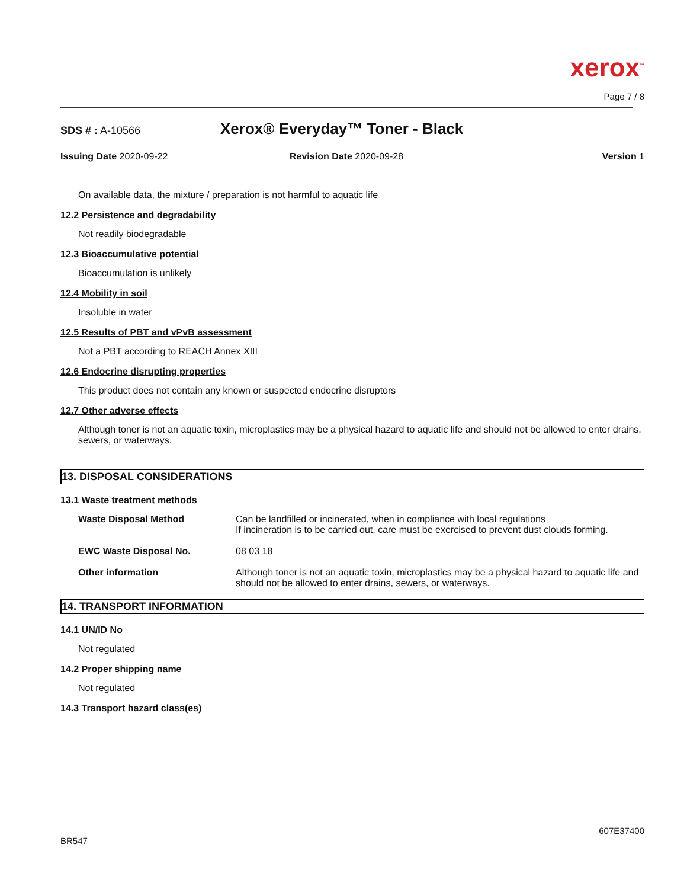xerox<sup>™</sup>
Page 7 / 8
SDS # : A-10566
Xerox® Everyday™ Toner - Black
Issuing Date 2020-09-22 Revision Date 2020-09-28 Version 1
On available data, the mixture / preparation is not harmful to aquatic life
12.2 Persistence and degradability
Not readily biodegradable
12.3 Bioaccumulative potential
Bioaccumulation is unlikely
12.4 Mobility in soil
Insoluble in water
12.5 Results of PBT and vPvB assessment
Not a PBT according to REACH Annex XIII
12.6 Endocrine disrupting properties
This product does not contain any known or suspected endocrine disruptors
12.7 Other adverse effects
Although toner is not an aquatic toxin, microplastics may be a physical hazard to aquatic life and should not be allowed to enter drains, sewers, or waterways.
13. DISPOSAL CONSIDERATIONS
13.1 Waste treatment methods
| Waste Disposal Method | Can be landfilled or incinerated, when in compliance with local regulations If incineration is to be carried out, care must be exercised to prevent dust clouds forming. |
| EWC Waste Disposal No. | 08 03 18 |
| Other information | Although toner is not an aquatic toxin, microplastics may be a physical hazard to aquatic life and should not be allowed to enter drains, sewers, or waterways. |
14. TRANSPORT INFORMATION
14.1 UN/ID No
Not regulated
14.2 Proper shipping name
Not regulated
14.3 Transport hazard class(es)
607E37400
BR547